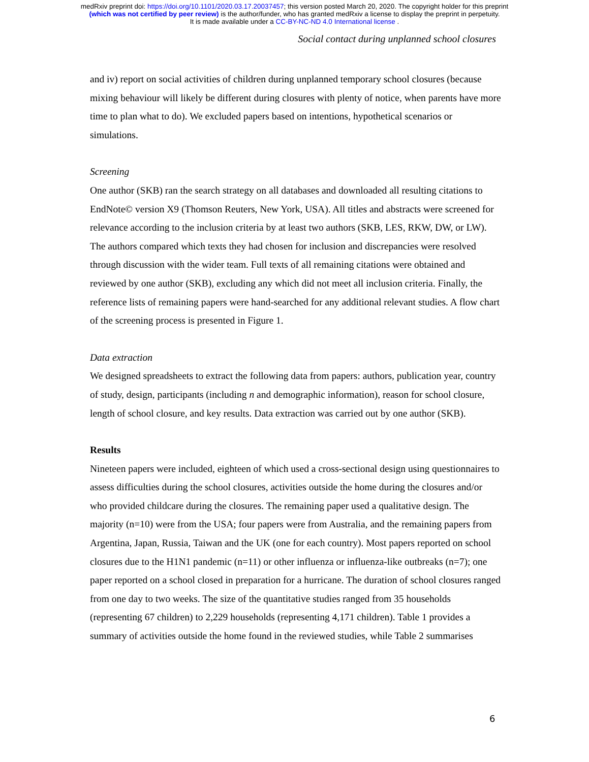medRxiv preprint doi: https://doi.org/10.1101/2020.03.17.20037457; this version posted March 20, 2020. The copyright holder for this preprint
(which was not certified by peer review) is the author/funder, who has granted medRxiv a license to display the preprint in perpetuity.
It is made available under a CC-BY-NC-ND 4.0 International license .
Social contact during unplanned school closures
and iv) report on social activities of children during unplanned temporary school closures (because mixing behaviour will likely be different during closures with plenty of notice, when parents have more time to plan what to do). We excluded papers based on intentions, hypothetical scenarios or simulations.
Screening
One author (SKB) ran the search strategy on all databases and downloaded all resulting citations to EndNote© version X9 (Thomson Reuters, New York, USA). All titles and abstracts were screened for relevance according to the inclusion criteria by at least two authors (SKB, LES, RKW, DW, or LW). The authors compared which texts they had chosen for inclusion and discrepancies were resolved through discussion with the wider team. Full texts of all remaining citations were obtained and reviewed by one author (SKB), excluding any which did not meet all inclusion criteria. Finally, the reference lists of remaining papers were hand-searched for any additional relevant studies. A flow chart of the screening process is presented in Figure 1.
Data extraction
We designed spreadsheets to extract the following data from papers: authors, publication year, country of study, design, participants (including n and demographic information), reason for school closure, length of school closure, and key results. Data extraction was carried out by one author (SKB).
Results
Nineteen papers were included, eighteen of which used a cross-sectional design using questionnaires to assess difficulties during the school closures, activities outside the home during the closures and/or who provided childcare during the closures. The remaining paper used a qualitative design. The majority (n=10) were from the USA; four papers were from Australia, and the remaining papers from Argentina, Japan, Russia, Taiwan and the UK (one for each country). Most papers reported on school closures due to the H1N1 pandemic (n=11) or other influenza or influenza-like outbreaks (n=7); one paper reported on a school closed in preparation for a hurricane. The duration of school closures ranged from one day to two weeks. The size of the quantitative studies ranged from 35 households (representing 67 children) to 2,229 households (representing 4,171 children). Table 1 provides a summary of activities outside the home found in the reviewed studies, while Table 2 summarises
6